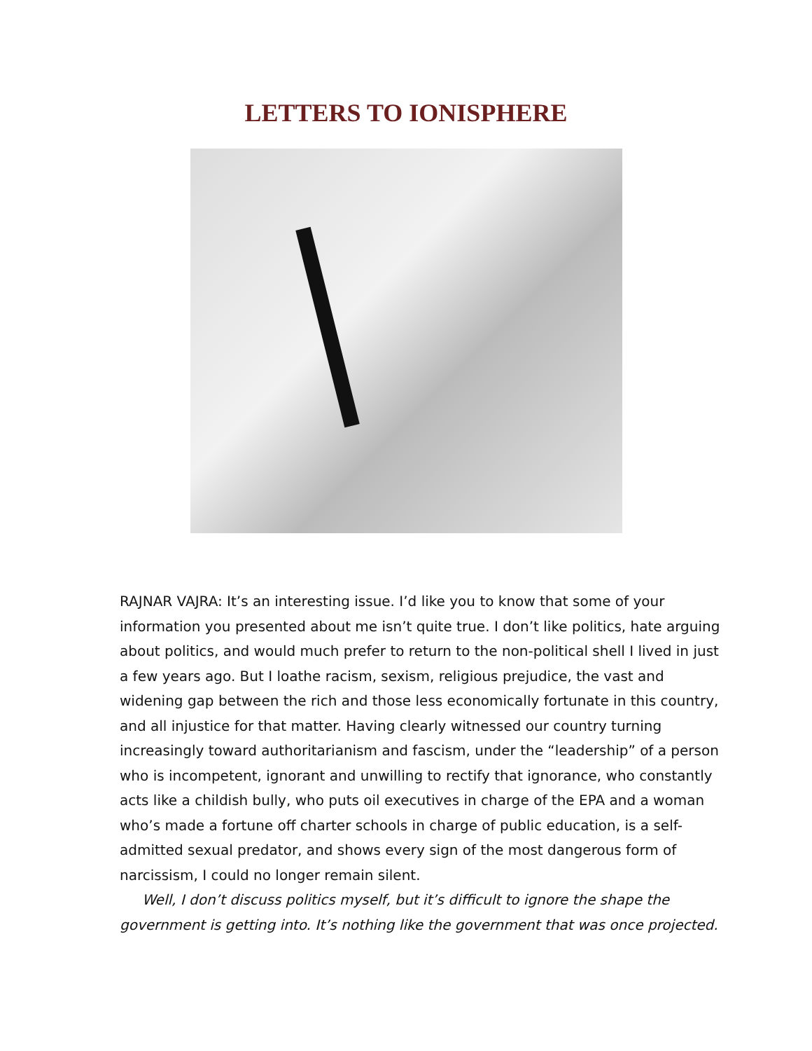LETTERS TO IONISPHERE
RAJNAR VAJRA: It’s an interesting issue. I’d like you to know that some of your information you presented about me isn’t quite true. I don’t like politics, hate arguing about politics, and would much prefer to return to the non-political shell I lived in just a few years ago. But I loathe racism, sexism, religious prejudice, the vast and widening gap between the rich and those less economically fortunate in this country, and all injustice for that matter. Having clearly witnessed our country turning increasingly toward authoritarianism and fascism, under the “leadership” of a person who is incompetent, ignorant and unwilling to rectify that ignorance, who constantly acts like a childish bully, who puts oil executives in charge of the EPA and a woman who’s made a fortune off charter schools in charge of public education, is a self-admitted sexual predator, and shows every sign of the most dangerous form of narcissism, I could no longer remain silent.
Well, I don’t discuss politics myself, but it’s difficult to ignore the shape the government is getting into. It’s nothing like the government that was once projected.